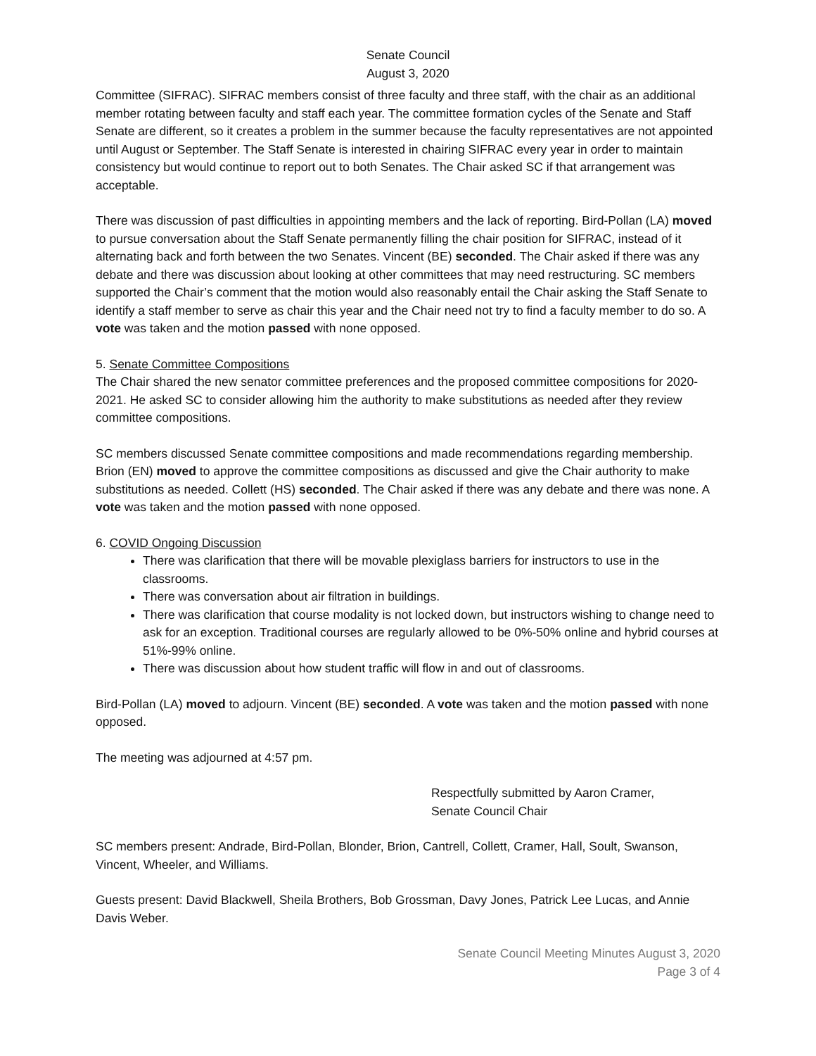Senate Council
August 3, 2020
Committee (SIFRAC). SIFRAC members consist of three faculty and three staff, with the chair as an additional member rotating between faculty and staff each year. The committee formation cycles of the Senate and Staff Senate are different, so it creates a problem in the summer because the faculty representatives are not appointed until August or September. The Staff Senate is interested in chairing SIFRAC every year in order to maintain consistency but would continue to report out to both Senates. The Chair asked SC if that arrangement was acceptable.
There was discussion of past difficulties in appointing members and the lack of reporting. Bird-Pollan (LA) moved to pursue conversation about the Staff Senate permanently filling the chair position for SIFRAC, instead of it alternating back and forth between the two Senates. Vincent (BE) seconded. The Chair asked if there was any debate and there was discussion about looking at other committees that may need restructuring. SC members supported the Chair’s comment that the motion would also reasonably entail the Chair asking the Staff Senate to identify a staff member to serve as chair this year and the Chair need not try to find a faculty member to do so. A vote was taken and the motion passed with none opposed.
5. Senate Committee Compositions
The Chair shared the new senator committee preferences and the proposed committee compositions for 2020-2021. He asked SC to consider allowing him the authority to make substitutions as needed after they review committee compositions.
SC members discussed Senate committee compositions and made recommendations regarding membership. Brion (EN) moved to approve the committee compositions as discussed and give the Chair authority to make substitutions as needed. Collett (HS) seconded. The Chair asked if there was any debate and there was none. A vote was taken and the motion passed with none opposed.
6. COVID Ongoing Discussion
There was clarification that there will be movable plexiglass barriers for instructors to use in the classrooms.
There was conversation about air filtration in buildings.
There was clarification that course modality is not locked down, but instructors wishing to change need to ask for an exception. Traditional courses are regularly allowed to be 0%-50% online and hybrid courses at 51%-99% online.
There was discussion about how student traffic will flow in and out of classrooms.
Bird-Pollan (LA) moved to adjourn. Vincent (BE) seconded. A vote was taken and the motion passed with none opposed.
The meeting was adjourned at 4:57 pm.
Respectfully submitted by Aaron Cramer,
Senate Council Chair
SC members present: Andrade, Bird-Pollan, Blonder, Brion, Cantrell, Collett, Cramer, Hall, Soult, Swanson, Vincent, Wheeler, and Williams.
Guests present: David Blackwell, Sheila Brothers, Bob Grossman, Davy Jones, Patrick Lee Lucas, and Annie Davis Weber.
Senate Council Meeting Minutes August 3, 2020
Page 3 of 4